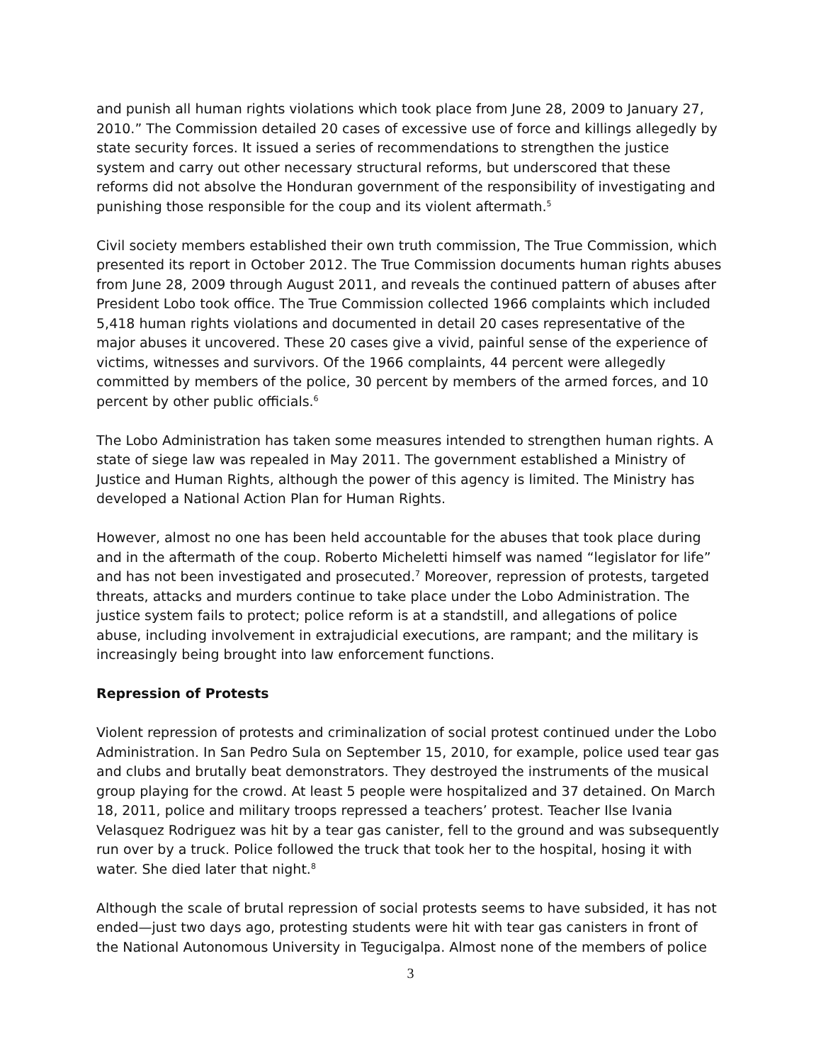and punish all human rights violations which took place from June 28, 2009 to January 27, 2010.” The Commission detailed 20 cases of excessive use of force and killings allegedly by state security forces. It issued a series of recommendations to strengthen the justice system and carry out other necessary structural reforms, but underscored that these reforms did not absolve the Honduran government of the responsibility of investigating and punishing those responsible for the coup and its violent aftermath.<sup>5</sup>
Civil society members established their own truth commission, The True Commission, which presented its report in October 2012. The True Commission documents human rights abuses from June 28, 2009 through August 2011, and reveals the continued pattern of abuses after President Lobo took office. The True Commission collected 1966 complaints which included 5,418 human rights violations and documented in detail 20 cases representative of the major abuses it uncovered. These 20 cases give a vivid, painful sense of the experience of victims, witnesses and survivors. Of the 1966 complaints, 44 percent were allegedly committed by members of the police, 30 percent by members of the armed forces, and 10 percent by other public officials.<sup>6</sup>
The Lobo Administration has taken some measures intended to strengthen human rights. A state of siege law was repealed in May 2011. The government established a Ministry of Justice and Human Rights, although the power of this agency is limited. The Ministry has developed a National Action Plan for Human Rights.
However, almost no one has been held accountable for the abuses that took place during and in the aftermath of the coup. Roberto Micheletti himself was named “legislator for life” and has not been investigated and prosecuted.<sup>7</sup> Moreover, repression of protests, targeted threats, attacks and murders continue to take place under the Lobo Administration. The justice system fails to protect; police reform is at a standstill, and allegations of police abuse, including involvement in extrajudicial executions, are rampant; and the military is increasingly being brought into law enforcement functions.
Repression of Protests
Violent repression of protests and criminalization of social protest continued under the Lobo Administration. In San Pedro Sula on September 15, 2010, for example, police used tear gas and clubs and brutally beat demonstrators. They destroyed the instruments of the musical group playing for the crowd. At least 5 people were hospitalized and 37 detained. On March 18, 2011, police and military troops repressed a teachers’ protest. Teacher Ilse Ivania Velasquez Rodriguez was hit by a tear gas canister, fell to the ground and was subsequently run over by a truck. Police followed the truck that took her to the hospital, hosing it with water. She died later that night.<sup>8</sup>
Although the scale of brutal repression of social protests seems to have subsided, it has not ended—just two days ago, protesting students were hit with tear gas canisters in front of the National Autonomous University in Tegucigalpa. Almost none of the members of police
3